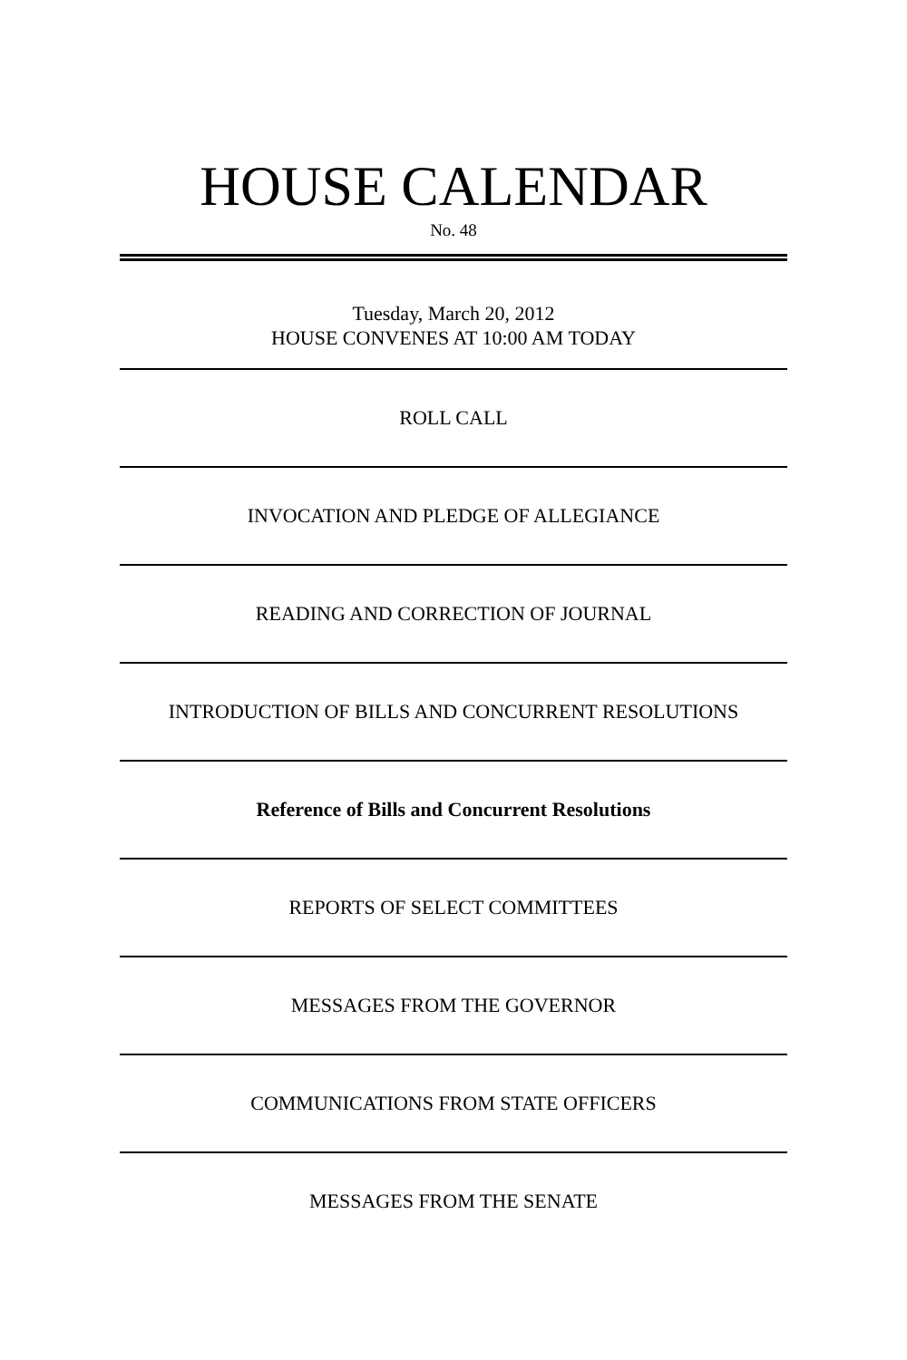HOUSE CALENDAR
No. 48
Tuesday, March 20, 2012
HOUSE CONVENES AT 10:00 AM TODAY
ROLL CALL
INVOCATION AND PLEDGE OF ALLEGIANCE
READING AND CORRECTION OF JOURNAL
INTRODUCTION OF BILLS AND CONCURRENT RESOLUTIONS
Reference of Bills and Concurrent Resolutions
REPORTS OF SELECT COMMITTEES
MESSAGES FROM THE GOVERNOR
COMMUNICATIONS FROM STATE OFFICERS
MESSAGES FROM THE SENATE